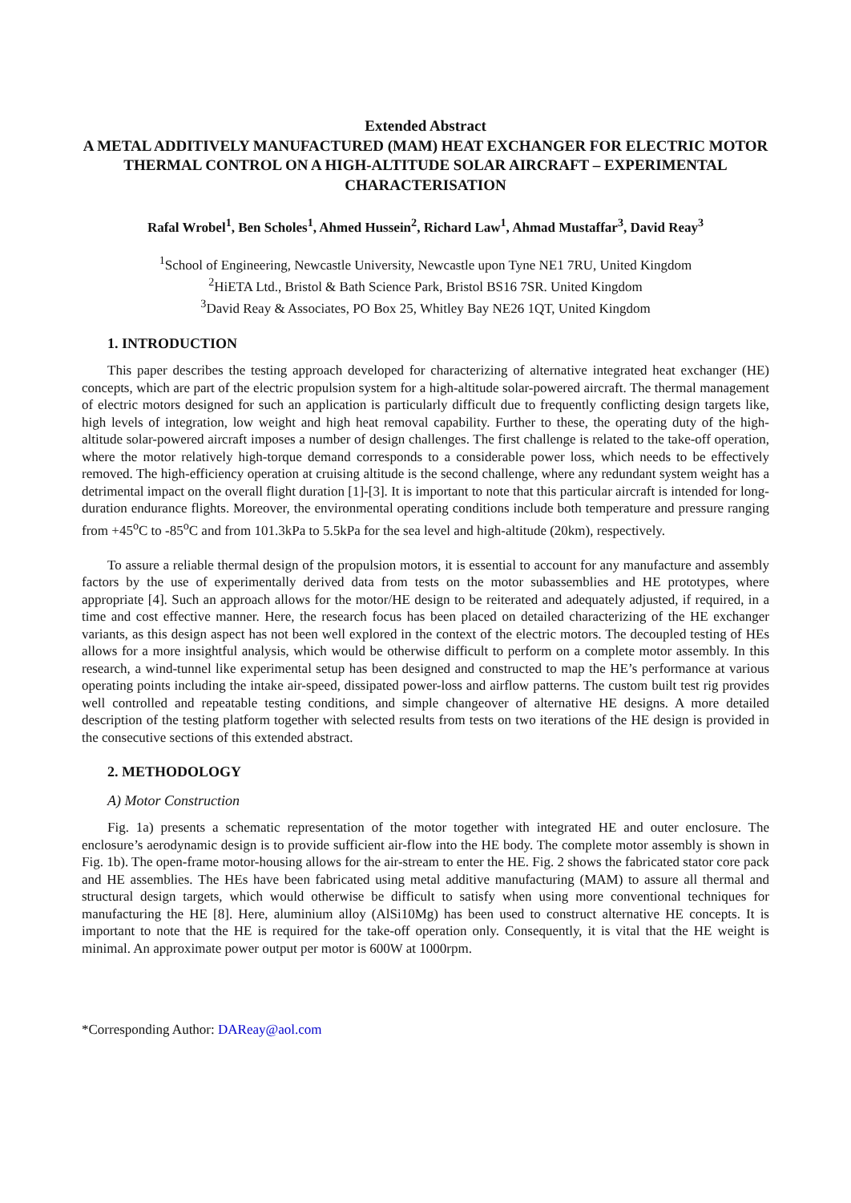Extended Abstract
A METAL ADDITIVELY MANUFACTURED (MAM) HEAT EXCHANGER FOR ELECTRIC MOTOR THERMAL CONTROL ON A HIGH-ALTITUDE SOLAR AIRCRAFT – EXPERIMENTAL CHARACTERISATION
Rafal Wrobel<sup>1</sup>, Ben Scholes<sup>1</sup>, Ahmed Hussein<sup>2</sup>, Richard Law<sup>1</sup>, Ahmad Mustaffar<sup>3</sup>, David Reay<sup>3</sup>
<sup>1</sup> School of Engineering, Newcastle University, Newcastle upon Tyne NE1 7RU, United Kingdom
<sup>2</sup> HiETA Ltd., Bristol & Bath Science Park, Bristol BS16 7SR. United Kingdom
<sup>3</sup> David Reay & Associates, PO Box 25, Whitley Bay NE26 1QT, United Kingdom
1. INTRODUCTION
This paper describes the testing approach developed for characterizing of alternative integrated heat exchanger (HE) concepts, which are part of the electric propulsion system for a high-altitude solar-powered aircraft. The thermal management of electric motors designed for such an application is particularly difficult due to frequently conflicting design targets like, high levels of integration, low weight and high heat removal capability. Further to these, the operating duty of the high-altitude solar-powered aircraft imposes a number of design challenges. The first challenge is related to the take-off operation, where the motor relatively high-torque demand corresponds to a considerable power loss, which needs to be effectively removed. The high-efficiency operation at cruising altitude is the second challenge, where any redundant system weight has a detrimental impact on the overall flight duration [1]-[3]. It is important to note that this particular aircraft is intended for long-duration endurance flights. Moreover, the environmental operating conditions include both temperature and pressure ranging from +45<sup>o</sup>C to -85<sup>o</sup>C and from 101.3kPa to 5.5kPa for the sea level and high-altitude (20km), respectively.
To assure a reliable thermal design of the propulsion motors, it is essential to account for any manufacture and assembly factors by the use of experimentally derived data from tests on the motor subassemblies and HE prototypes, where appropriate [4]. Such an approach allows for the motor/HE design to be reiterated and adequately adjusted, if required, in a time and cost effective manner. Here, the research focus has been placed on detailed characterizing of the HE exchanger variants, as this design aspect has not been well explored in the context of the electric motors. The decoupled testing of HEs allows for a more insightful analysis, which would be otherwise difficult to perform on a complete motor assembly. In this research, a wind-tunnel like experimental setup has been designed and constructed to map the HE’s performance at various operating points including the intake air-speed, dissipated power-loss and airflow patterns. The custom built test rig provides well controlled and repeatable testing conditions, and simple changeover of alternative HE designs. A more detailed description of the testing platform together with selected results from tests on two iterations of the HE design is provided in the consecutive sections of this extended abstract.
2. METHODOLOGY
A) Motor Construction
Fig. 1a) presents a schematic representation of the motor together with integrated HE and outer enclosure. The enclosure’s aerodynamic design is to provide sufficient air-flow into the HE body. The complete motor assembly is shown in Fig. 1b). The open-frame motor-housing allows for the air-stream to enter the HE. Fig. 2 shows the fabricated stator core pack and HE assemblies. The HEs have been fabricated using metal additive manufacturing (MAM) to assure all thermal and structural design targets, which would otherwise be difficult to satisfy when using more conventional techniques for manufacturing the HE [8]. Here, aluminium alloy (AlSi10Mg) has been used to construct alternative HE concepts. It is important to note that the HE is required for the take-off operation only. Consequently, it is vital that the HE weight is minimal. An approximate power output per motor is 600W at 1000rpm.
*Corresponding Author: DAReay@aol.com